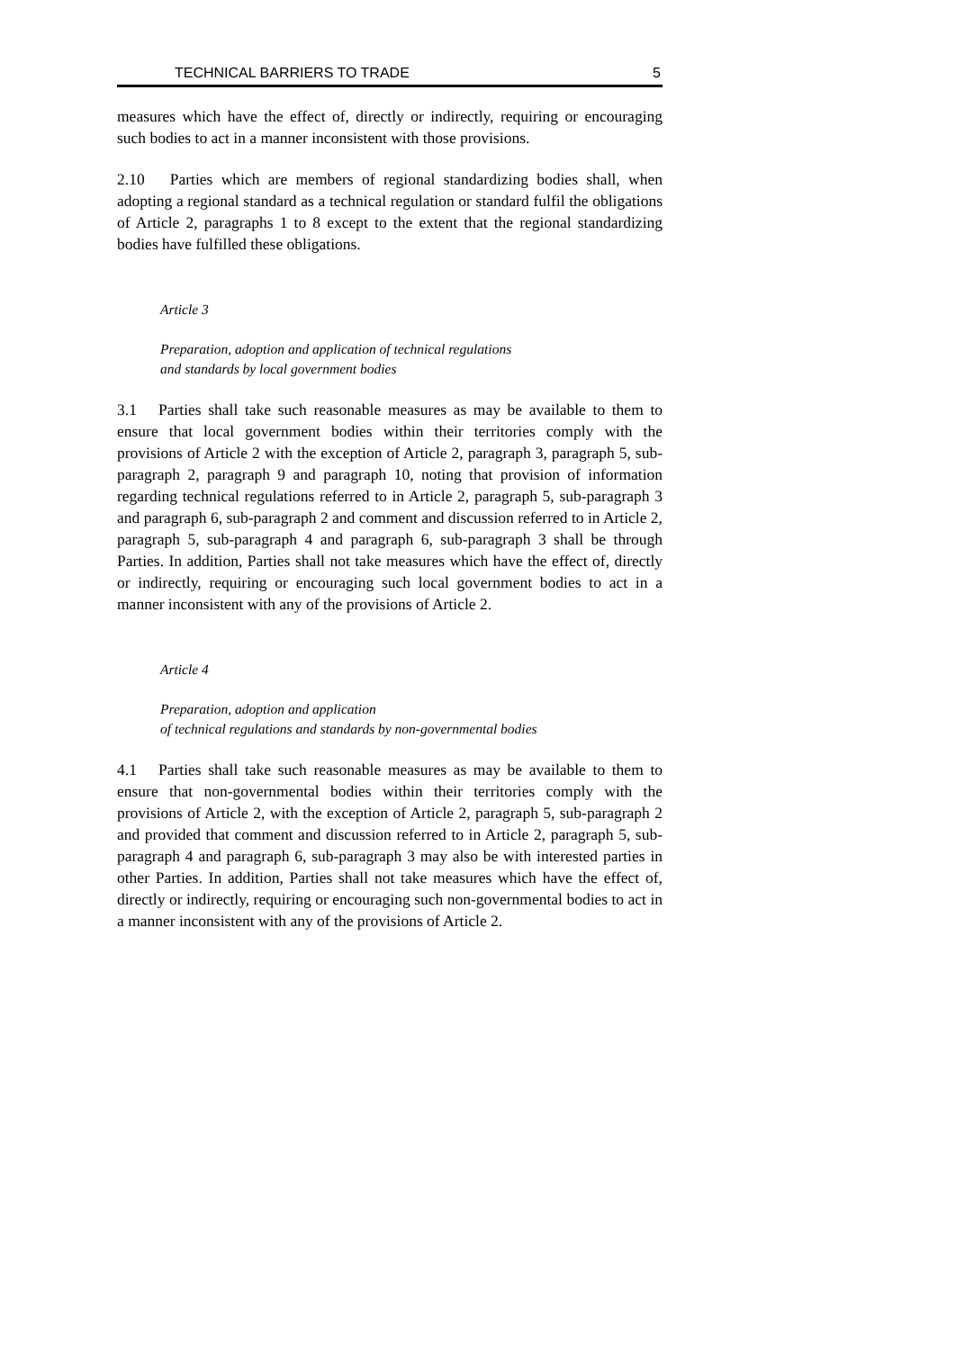TECHNICAL BARRIERS TO TRADE 5
measures which have the effect of, directly or indirectly, requiring or encouraging such bodies to act in a manner inconsistent with those provisions.
2.10 Parties which are members of regional standardizing bodies shall, when adopting a regional standard as a technical regulation or standard fulfil the obligations of Article 2, paragraphs 1 to 8 except to the extent that the regional standardizing bodies have fulfilled these obligations.
Article 3
Preparation, adoption and application of technical regulations
and standards by local government bodies
3.1 Parties shall take such reasonable measures as may be available to them to ensure that local government bodies within their territories comply with the provisions of Article 2 with the exception of Article 2, paragraph 3, paragraph 5, sub-paragraph 2, paragraph 9 and paragraph 10, noting that provision of information regarding technical regulations referred to in Article 2, paragraph 5, sub-paragraph 3 and paragraph 6, sub-paragraph 2 and comment and discussion referred to in Article 2, paragraph 5, sub-paragraph 4 and paragraph 6, sub-paragraph 3 shall be through Parties. In addition, Parties shall not take measures which have the effect of, directly or indirectly, requiring or encouraging such local government bodies to act in a manner inconsistent with any of the provisions of Article 2.
Article 4
Preparation, adoption and application
of technical regulations and standards by non-governmental bodies
4.1 Parties shall take such reasonable measures as may be available to them to ensure that non-governmental bodies within their territories comply with the provisions of Article 2, with the exception of Article 2, paragraph 5, sub-paragraph 2 and provided that comment and discussion referred to in Article 2, paragraph 5, sub-paragraph 4 and paragraph 6, sub-paragraph 3 may also be with interested parties in other Parties. In addition, Parties shall not take measures which have the effect of, directly or indirectly, requiring or encouraging such non-governmental bodies to act in a manner inconsistent with any of the provisions of Article 2.